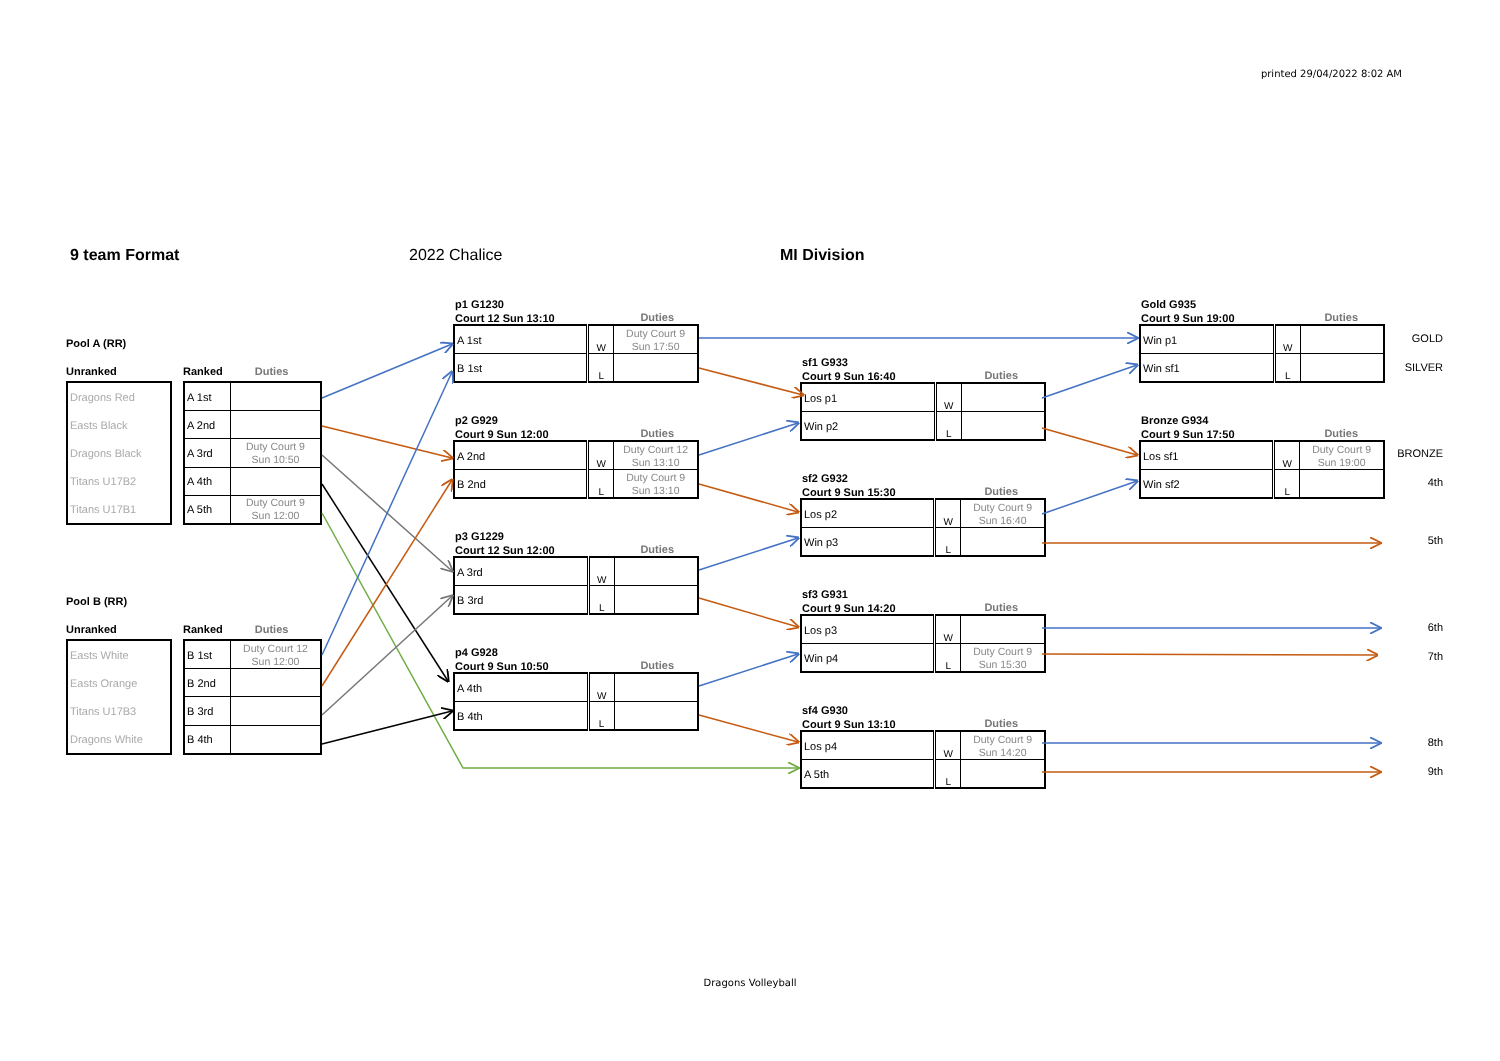printed 29/04/2022 8:02 AM
9 team Format 2022 Chalice MI Division
Pool A (RR)
Unranked Ranked Duties
| Dragons Red |
| Easts Black |
| Dragons Black |
| Titans U17B2 |
| Titans U17B1 |
| A 1st | |
| A 2nd | |
| A 3rd | Duty Court 9 Sun 10:50 |
| A 4th | |
| A 5th | Duty Court 9 Sun 12:00 |
Pool B (RR)
Unranked Ranked Duties
| Easts White |
| Easts Orange |
| Titans U17B3 |
| Dragons White |
| B 1st | Duty Court 12 Sun 12:00 |
| B 2nd | |
| B 3rd | |
| B 4th | |
p1 G1230
Court 12 Sun 13:10 Duties
| A 1st | W | Duty Court 9 Sun 17:50 |
| B 1st | L | |
p2 G929
Court 9 Sun 12:00 Duties
| A 2nd | W | Duty Court 12 Sun 13:10 |
| B 2nd | L | Duty Court 9 Sun 13:10 |
p3 G1229
Court 12 Sun 12:00 Duties
| A 3rd | W | |
| B 3rd | L | |
p4 G928
Court 9 Sun 10:50 Duties
| A 4th | W | |
| B 4th | L | |
sf1 G933
Court 9 Sun 16:40 Duties
| Los p1 | W | |
| Win p2 | L | |
sf2 G932
Court 9 Sun 15:30 Duties
| Los p2 | W | Duty Court 9 Sun 16:40 |
| Win p3 | L | |
sf3 G931
Court 9 Sun 14:20 Duties
| Los p3 | W | |
| Win p4 | L | Duty Court 9 Sun 15:30 |
sf4 G930
Court 9 Sun 13:10 Duties
| Los p4 | W | Duty Court 9 Sun 14:20 |
| A 5th | L | |
Gold G935
Court 9 Sun 19:00 Duties
| Win p1 | W | |
| Win sf1 | L | |
Bronze G934
Court 9 Sun 17:50 Duties
| Los sf1 | W | Duty Court 9 Sun 19:00 |
| Win sf2 | L | |
GOLD
SILVER
BRONZE
4th
5th
6th
7th
8th
9th
Dragons Volleyball